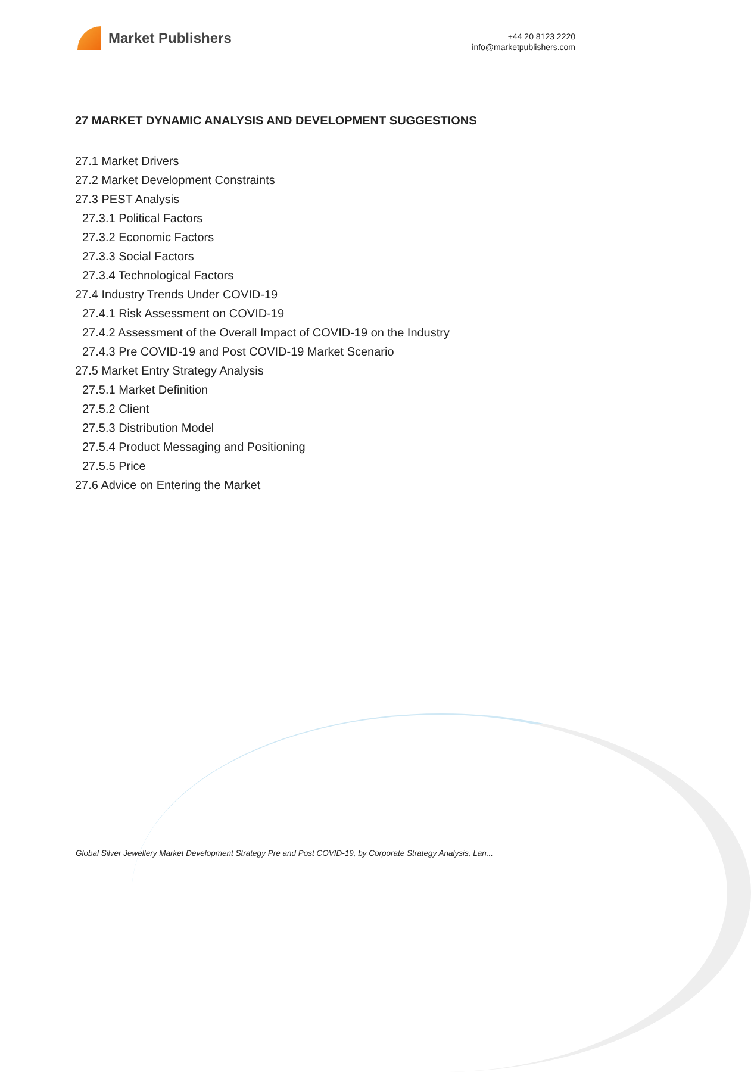Market Publishers
+44 20 8123 2220
info@marketpublishers.com
27 MARKET DYNAMIC ANALYSIS AND DEVELOPMENT SUGGESTIONS
27.1 Market Drivers
27.2 Market Development Constraints
27.3 PEST Analysis
27.3.1 Political Factors
27.3.2 Economic Factors
27.3.3 Social Factors
27.3.4 Technological Factors
27.4 Industry Trends Under COVID-19
27.4.1 Risk Assessment on COVID-19
27.4.2 Assessment of the Overall Impact of COVID-19 on the Industry
27.4.3 Pre COVID-19 and Post COVID-19 Market Scenario
27.5 Market Entry Strategy Analysis
27.5.1 Market Definition
27.5.2 Client
27.5.3 Distribution Model
27.5.4 Product Messaging and Positioning
27.5.5 Price
27.6 Advice on Entering the Market
Global Silver Jewellery Market Development Strategy Pre and Post COVID-19, by Corporate Strategy Analysis, Lan...